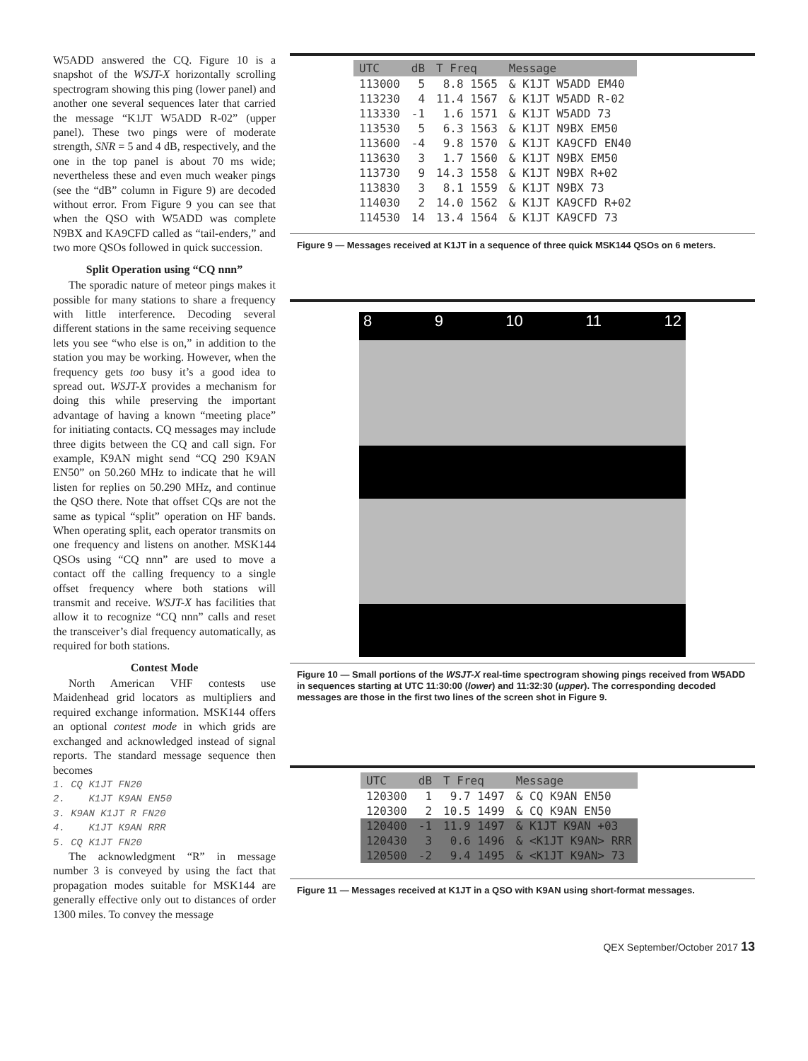W5ADD answered the CQ. Figure 10 is a snapshot of the WSJT-X horizontally scrolling spectrogram showing this ping (lower panel) and another one several sequences later that carried the message “K1JT W5ADD R-02” (upper panel). These two pings were of moderate strength, SNR = 5 and 4 dB, respectively, and the one in the top panel is about 70 ms wide; nevertheless these and even much weaker pings (see the “dB” column in Figure 9) are decoded without error. From Figure 9 you can see that when the QSO with W5ADD was complete N9BX and KA9CFD called as “tail-enders,” and two more QSOs followed in quick succession.
Split Operation using “CQ nnn”
The sporadic nature of meteor pings makes it possible for many stations to share a frequency with little interference. Decoding several different stations in the same receiving sequence lets you see “who else is on,” in addition to the station you may be working. However, when the frequency gets too busy it’s a good idea to spread out. WSJT-X provides a mechanism for doing this while preserving the important advantage of having a known “meeting place” for initiating contacts. CQ messages may include three digits between the CQ and call sign. For example, K9AN might send “CQ 290 K9AN EN50” on 50.260 MHz to indicate that he will listen for replies on 50.290 MHz, and continue the QSO there. Note that offset CQs are not the same as typical “split” operation on HF bands. When operating split, each operator transmits on one frequency and listens on another. MSK144 QSOs using “CQ nnn” are used to move a contact off the calling frequency to a single offset frequency where both stations will transmit and receive. WSJT-X has facilities that allow it to recognize “CQ nnn” calls and reset the transceiver’s dial frequency automatically, as required for both stations.
Contest Mode
North American VHF contests use Maidenhead grid locators as multipliers and required exchange information. MSK144 offers an optional contest mode in which grids are exchanged and acknowledged instead of signal reports. The standard message sequence then becomes
1. CQ K1JT FN20
2. K1JT K9AN EN50
3. K9AN K1JT R FN20
4. K1JT K9AN RRR
5. CQ K1JT FN20
The acknowledgment “R” in message number 3 is conveyed by using the fact that propagation modes suitable for MSK144 are generally effective only out to distances of order 1300 miles. To convey the message
| UTC | dB | T Freq | Message |
| --- | --- | --- | --- |
| 113000 | 5 | 8.8 1565 | & K1JT W5ADD EM40 |
| 113230 | 4 | 11.4 1567 | & K1JT W5ADD R-02 |
| 113330 | -1 | 1.6 1571 | & K1JT W5ADD 73 |
| 113530 | 5 | 6.3 1563 | & K1JT N9BX EM50 |
| 113600 | -4 | 9.8 1570 | & K1JT KA9CFD EN40 |
| 113630 | 3 | 1.7 1560 | & K1JT N9BX EM50 |
| 113730 | 9 | 14.3 1558 | & K1JT N9BX R+02 |
| 113830 | 3 | 8.1 1559 | & K1JT N9BX 73 |
| 114030 | 2 | 14.0 1562 | & K1JT KA9CFD R+02 |
| 114530 | 14 | 13.4 1564 | & K1JT KA9CFD 73 |
Figure 9 — Messages received at K1JT in a sequence of three quick MSK144 QSOs on 6 meters.
8 9 10 11 12
Figure 10 — Small portions of the WSJT-X real-time spectrogram showing pings received from W5ADD in sequences starting at UTC 11:30:00 (lower) and 11:32:30 (upper). The corresponding decoded messages are those in the first two lines of the screen shot in Figure 9.
| UTC | dB | T Freq | Message |
| --- | --- | --- | --- |
| 120300 | 1 | 9.7 1497 | & CQ K9AN EN50 |
| 120300 | 2 | 10.5 1499 | & CQ K9AN EN50 |
| 120400 | -1 | 11.9 1497 | & K1JT K9AN +03 |
| 120430 | 3 | 0.6 1496 | & <K1JT K9AN> RRR |
| 120500 | -2 | 9.4 1495 | & <K1JT K9AN> 73 |
Figure 11 — Messages received at K1JT in a QSO with K9AN using short-format messages.
QEX September/October 2017 13